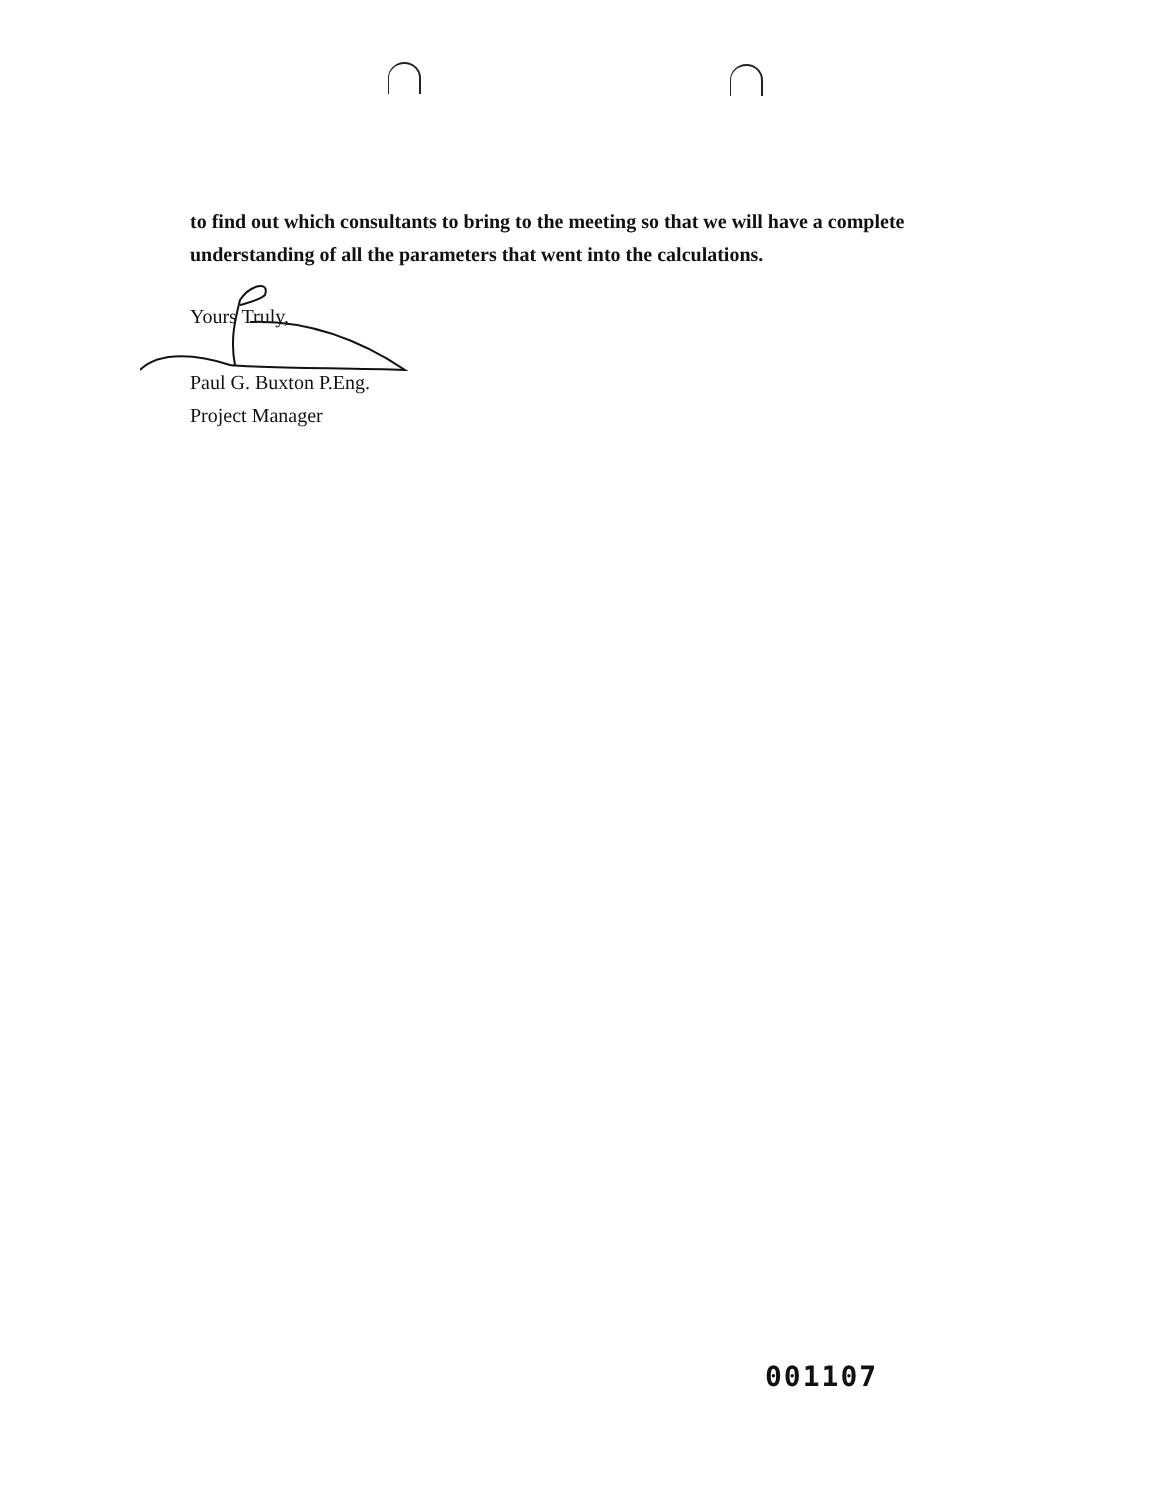to find out which consultants to bring to the meeting so that we will have a complete understanding of all the parameters that went into the calculations.
Yours Truly,
Paul G. Buxton P.Eng.
Project Manager
001107